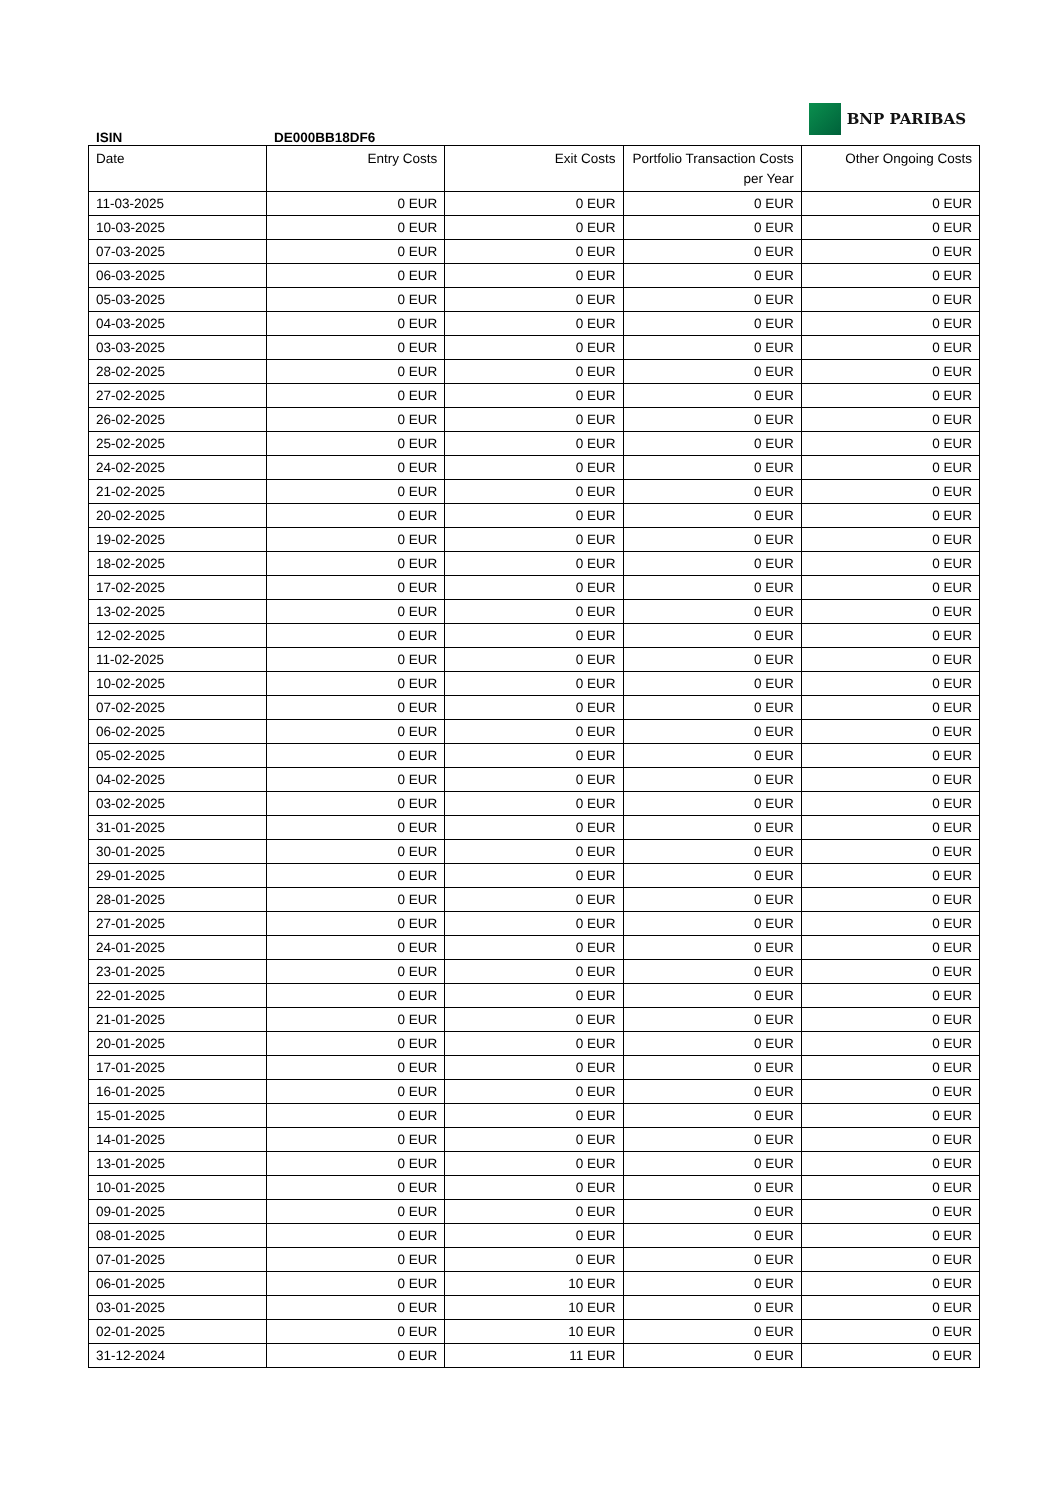ISIN
DE000BB18DF6
BNP PARIBAS
| Date | Entry Costs | Exit Costs | Portfolio Transaction Costs per Year | Other Ongoing Costs |
| --- | --- | --- | --- | --- |
| 11-03-2025 | 0 EUR | 0 EUR | 0 EUR | 0 EUR |
| 10-03-2025 | 0 EUR | 0 EUR | 0 EUR | 0 EUR |
| 07-03-2025 | 0 EUR | 0 EUR | 0 EUR | 0 EUR |
| 06-03-2025 | 0 EUR | 0 EUR | 0 EUR | 0 EUR |
| 05-03-2025 | 0 EUR | 0 EUR | 0 EUR | 0 EUR |
| 04-03-2025 | 0 EUR | 0 EUR | 0 EUR | 0 EUR |
| 03-03-2025 | 0 EUR | 0 EUR | 0 EUR | 0 EUR |
| 28-02-2025 | 0 EUR | 0 EUR | 0 EUR | 0 EUR |
| 27-02-2025 | 0 EUR | 0 EUR | 0 EUR | 0 EUR |
| 26-02-2025 | 0 EUR | 0 EUR | 0 EUR | 0 EUR |
| 25-02-2025 | 0 EUR | 0 EUR | 0 EUR | 0 EUR |
| 24-02-2025 | 0 EUR | 0 EUR | 0 EUR | 0 EUR |
| 21-02-2025 | 0 EUR | 0 EUR | 0 EUR | 0 EUR |
| 20-02-2025 | 0 EUR | 0 EUR | 0 EUR | 0 EUR |
| 19-02-2025 | 0 EUR | 0 EUR | 0 EUR | 0 EUR |
| 18-02-2025 | 0 EUR | 0 EUR | 0 EUR | 0 EUR |
| 17-02-2025 | 0 EUR | 0 EUR | 0 EUR | 0 EUR |
| 13-02-2025 | 0 EUR | 0 EUR | 0 EUR | 0 EUR |
| 12-02-2025 | 0 EUR | 0 EUR | 0 EUR | 0 EUR |
| 11-02-2025 | 0 EUR | 0 EUR | 0 EUR | 0 EUR |
| 10-02-2025 | 0 EUR | 0 EUR | 0 EUR | 0 EUR |
| 07-02-2025 | 0 EUR | 0 EUR | 0 EUR | 0 EUR |
| 06-02-2025 | 0 EUR | 0 EUR | 0 EUR | 0 EUR |
| 05-02-2025 | 0 EUR | 0 EUR | 0 EUR | 0 EUR |
| 04-02-2025 | 0 EUR | 0 EUR | 0 EUR | 0 EUR |
| 03-02-2025 | 0 EUR | 0 EUR | 0 EUR | 0 EUR |
| 31-01-2025 | 0 EUR | 0 EUR | 0 EUR | 0 EUR |
| 30-01-2025 | 0 EUR | 0 EUR | 0 EUR | 0 EUR |
| 29-01-2025 | 0 EUR | 0 EUR | 0 EUR | 0 EUR |
| 28-01-2025 | 0 EUR | 0 EUR | 0 EUR | 0 EUR |
| 27-01-2025 | 0 EUR | 0 EUR | 0 EUR | 0 EUR |
| 24-01-2025 | 0 EUR | 0 EUR | 0 EUR | 0 EUR |
| 23-01-2025 | 0 EUR | 0 EUR | 0 EUR | 0 EUR |
| 22-01-2025 | 0 EUR | 0 EUR | 0 EUR | 0 EUR |
| 21-01-2025 | 0 EUR | 0 EUR | 0 EUR | 0 EUR |
| 20-01-2025 | 0 EUR | 0 EUR | 0 EUR | 0 EUR |
| 17-01-2025 | 0 EUR | 0 EUR | 0 EUR | 0 EUR |
| 16-01-2025 | 0 EUR | 0 EUR | 0 EUR | 0 EUR |
| 15-01-2025 | 0 EUR | 0 EUR | 0 EUR | 0 EUR |
| 14-01-2025 | 0 EUR | 0 EUR | 0 EUR | 0 EUR |
| 13-01-2025 | 0 EUR | 0 EUR | 0 EUR | 0 EUR |
| 10-01-2025 | 0 EUR | 0 EUR | 0 EUR | 0 EUR |
| 09-01-2025 | 0 EUR | 0 EUR | 0 EUR | 0 EUR |
| 08-01-2025 | 0 EUR | 0 EUR | 0 EUR | 0 EUR |
| 07-01-2025 | 0 EUR | 0 EUR | 0 EUR | 0 EUR |
| 06-01-2025 | 0 EUR | 10 EUR | 0 EUR | 0 EUR |
| 03-01-2025 | 0 EUR | 10 EUR | 0 EUR | 0 EUR |
| 02-01-2025 | 0 EUR | 10 EUR | 0 EUR | 0 EUR |
| 31-12-2024 | 0 EUR | 11 EUR | 0 EUR | 0 EUR |